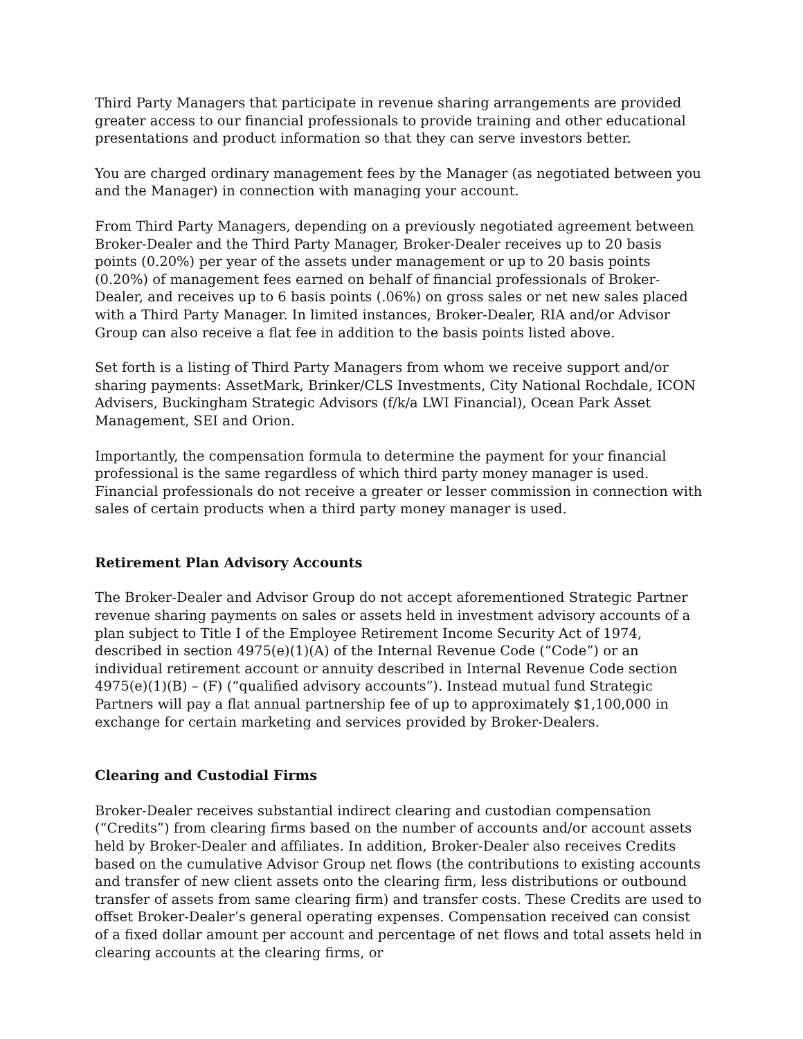Third Party Managers that participate in revenue sharing arrangements are provided greater access to our financial professionals to provide training and other educational presentations and product information so that they can serve investors better.
You are charged ordinary management fees by the Manager (as negotiated between you and the Manager) in connection with managing your account.
From Third Party Managers, depending on a previously negotiated agreement between Broker-Dealer and the Third Party Manager, Broker-Dealer receives up to 20 basis points (0.20%) per year of the assets under management or up to 20 basis points (0.20%) of management fees earned on behalf of financial professionals of Broker-Dealer, and receives up to 6 basis points (.06%) on gross sales or net new sales placed with a Third Party Manager. In limited instances, Broker-Dealer, RIA and/or Advisor Group can also receive a flat fee in addition to the basis points listed above.
Set forth is a listing of Third Party Managers from whom we receive support and/or sharing payments: AssetMark, Brinker/CLS Investments, City National Rochdale, ICON Advisers, Buckingham Strategic Advisors (f/k/a LWI Financial), Ocean Park Asset Management, SEI and Orion.
Importantly, the compensation formula to determine the payment for your financial professional is the same regardless of which third party money manager is used. Financial professionals do not receive a greater or lesser commission in connection with sales of certain products when a third party money manager is used.
Retirement Plan Advisory Accounts
The Broker-Dealer and Advisor Group do not accept aforementioned Strategic Partner revenue sharing payments on sales or assets held in investment advisory accounts of a plan subject to Title I of the Employee Retirement Income Security Act of 1974, described in section 4975(e)(1)(A) of the Internal Revenue Code (“Code”) or an individual retirement account or annuity described in Internal Revenue Code section 4975(e)(1)(B) – (F) (“qualified advisory accounts”). Instead mutual fund Strategic Partners will pay a flat annual partnership fee of up to approximately $1,100,000 in exchange for certain marketing and services provided by Broker-Dealers.
Clearing and Custodial Firms
Broker-Dealer receives substantial indirect clearing and custodian compensation (“Credits”) from clearing firms based on the number of accounts and/or account assets held by Broker-Dealer and affiliates. In addition, Broker-Dealer also receives Credits based on the cumulative Advisor Group net flows (the contributions to existing accounts and transfer of new client assets onto the clearing firm, less distributions or outbound transfer of assets from same clearing firm) and transfer costs. These Credits are used to offset Broker-Dealer’s general operating expenses. Compensation received can consist of a fixed dollar amount per account and percentage of net flows and total assets held in clearing accounts at the clearing firms, or